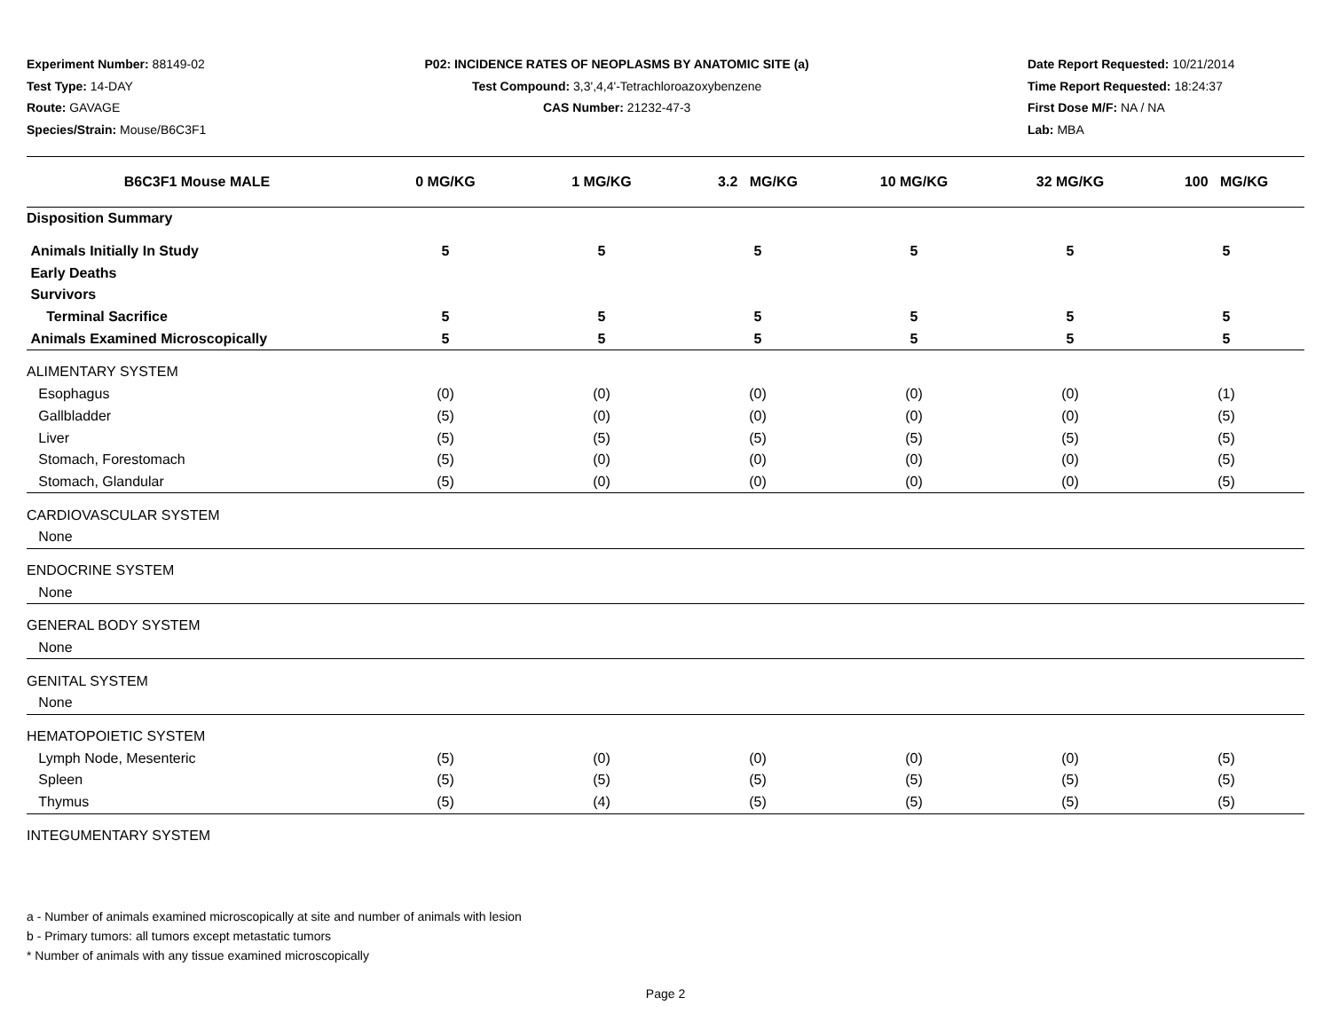Experiment Number: 88149-02
Test Type: 14-DAY
Route: GAVAGE
Species/Strain: Mouse/B6C3F1
P02: INCIDENCE RATES OF NEOPLASMS BY ANATOMIC SITE (a)
Test Compound: 3,3',4,4'-Tetrachloroazoxybenzene
CAS Number: 21232-47-3
Date Report Requested: 10/21/2014
Time Report Requested: 18:24:37
First Dose M/F: NA / NA
Lab: MBA
| B6C3F1 Mouse MALE | 0 MG/KG | 1 MG/KG | 3.2 MG/KG | 10 MG/KG | 32 MG/KG | 100 MG/KG |
| --- | --- | --- | --- | --- | --- | --- |
| Disposition Summary | | | | | | |
| Animals Initially In Study | 5 | 5 | 5 | 5 | 5 | 5 |
| Early Deaths | | | | | | |
| Survivors | | | | | | |
| Terminal Sacrifice | 5 | 5 | 5 | 5 | 5 | 5 |
| Animals Examined Microscopically | 5 | 5 | 5 | 5 | 5 | 5 |
| ALIMENTARY SYSTEM | | | | | | |
| Esophagus | (0) | (0) | (0) | (0) | (0) | (1) |
| Gallbladder | (5) | (0) | (0) | (0) | (0) | (5) |
| Liver | (5) | (5) | (5) | (5) | (5) | (5) |
| Stomach, Forestomach | (5) | (0) | (0) | (0) | (0) | (5) |
| Stomach, Glandular | (5) | (0) | (0) | (0) | (0) | (5) |
| CARDIOVASCULAR SYSTEM | | | | | | |
| None | | | | | | |
| ENDOCRINE SYSTEM | | | | | | |
| None | | | | | | |
| GENERAL BODY SYSTEM | | | | | | |
| None | | | | | | |
| GENITAL SYSTEM | | | | | | |
| None | | | | | | |
| HEMATOPOIETIC SYSTEM | | | | | | |
| Lymph Node, Mesenteric | (5) | (0) | (0) | (0) | (0) | (5) |
| Spleen | (5) | (5) | (5) | (5) | (5) | (5) |
| Thymus | (5) | (4) | (5) | (5) | (5) | (5) |
| INTEGUMENTARY SYSTEM | | | | | | |
a - Number of animals examined microscopically at site and number of animals with lesion
b - Primary tumors: all tumors except metastatic tumors
* Number of animals with any tissue examined microscopically
Page 2